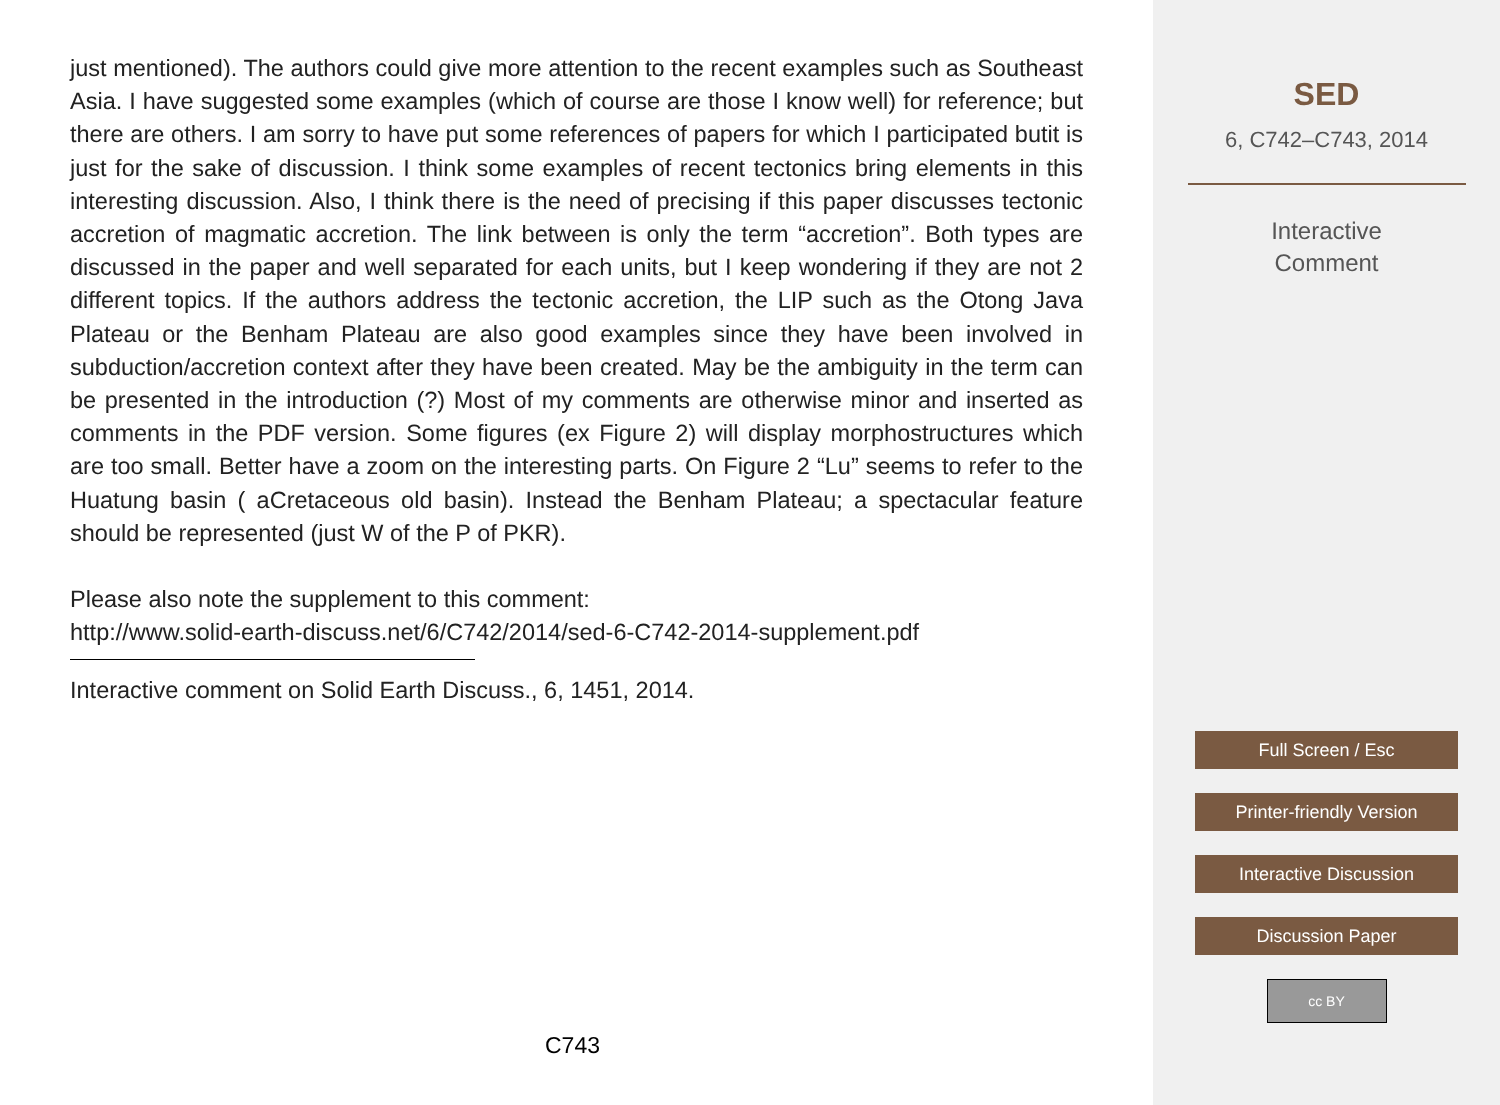just mentioned). The authors could give more attention to the recent examples such as Southeast Asia. I have suggested some examples (which of course are those I know well) for reference; but there are others. I am sorry to have put some references of papers for which I participated butit is just for the sake of discussion. I think some examples of recent tectonics bring elements in this interesting discussion. Also, I think there is the need of precising if this paper discusses tectonic accretion of magmatic accretion. The link between is only the term “accretion”. Both types are discussed in the paper and well separated for each units, but I keep wondering if they are not 2 different topics. If the authors address the tectonic accretion, the LIP such as the Otong Java Plateau or the Benham Plateau are also good examples since they have been involved in subduction/accretion context after they have been created. May be the ambiguity in the term can be presented in the introduction (?) Most of my comments are otherwise minor and inserted as comments in the PDF version. Some figures (ex Figure 2) will display morphostructures which are too small. Better have a zoom on the interesting parts. On Figure 2 “Lu” seems to refer to the Huatung basin ( aCretaceous old basin). Instead the Benham Plateau; a spectacular feature should be represented (just W of the P of PKR).
Please also note the supplement to this comment:
http://www.solid-earth-discuss.net/6/C742/2014/sed-6-C742-2014-supplement.pdf
Interactive comment on Solid Earth Discuss., 6, 1451, 2014.
C743
SED
6, C742–C743, 2014
Interactive
Comment
Full Screen / Esc
Printer-friendly Version
Interactive Discussion
Discussion Paper
cc BY